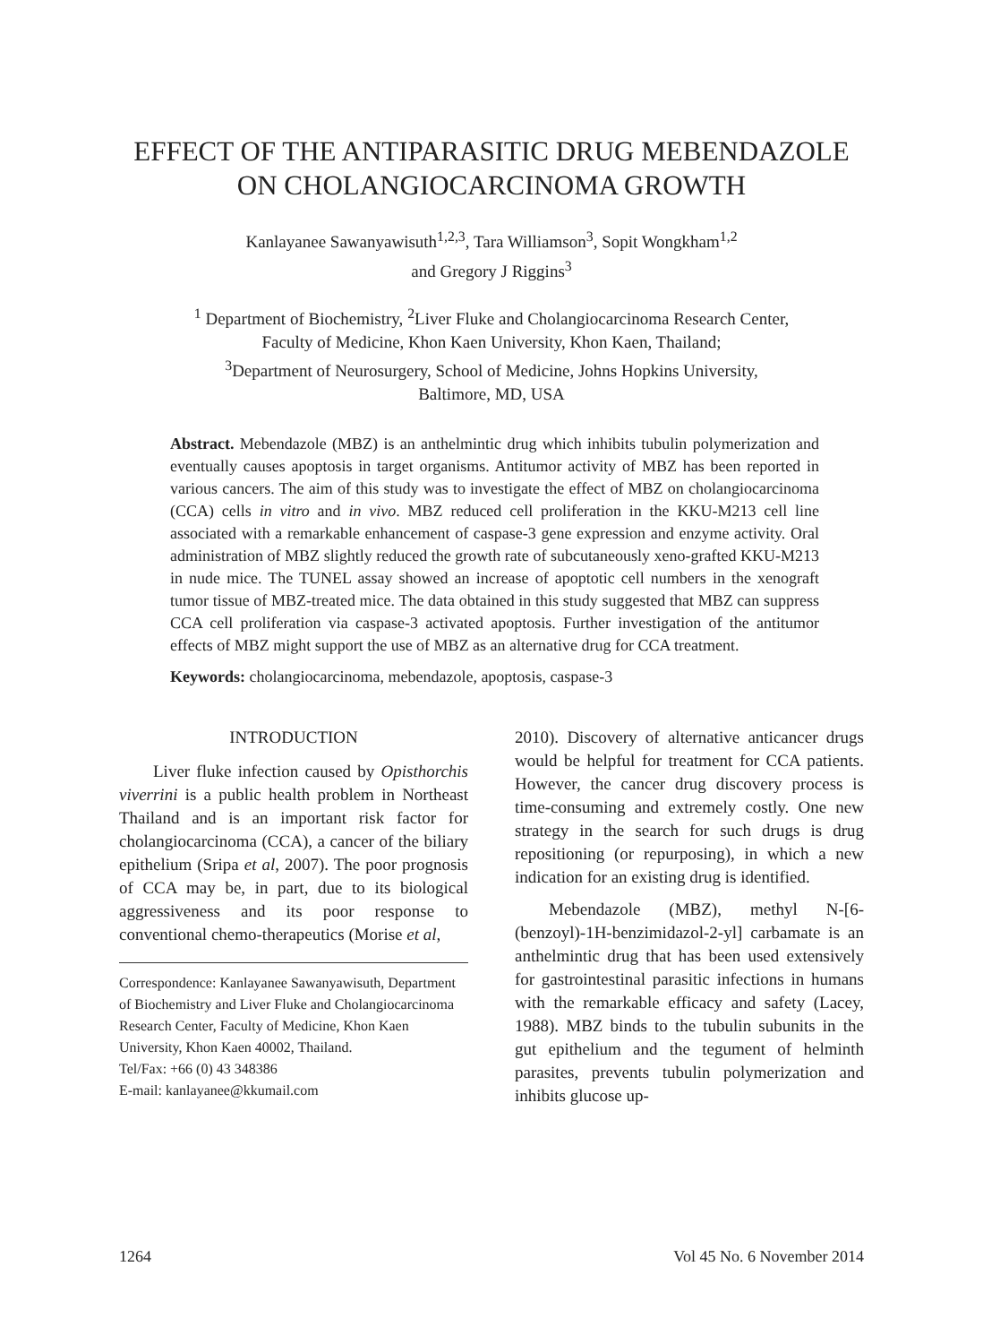EFFECT OF THE ANTIPARASITIC DRUG MEBENDAZOLE
ON CHOLANGIOCARCINOMA GROWTH
Kanlayanee Sawanyawisuth<sup>1,2,3</sup>, Tara Williamson<sup>3</sup>, Sopit Wongkham<sup>1,2</sup>
and Gregory J Riggins<sup>3</sup>
<sup>1</sup> Department of Biochemistry, <sup>2</sup>Liver Fluke and Cholangiocarcinoma Research Center,
Faculty of Medicine, Khon Kaen University, Khon Kaen, Thailand;
<sup>3</sup> Department of Neurosurgery, School of Medicine, Johns Hopkins University,
Baltimore, MD, USA
Abstract. Mebendazole (MBZ) is an anthelmintic drug which inhibits tubulin polymerization and eventually causes apoptosis in target organisms. Antitumor activity of MBZ has been reported in various cancers. The aim of this study was to investigate the effect of MBZ on cholangiocarcinoma (CCA) cells in vitro and in vivo. MBZ reduced cell proliferation in the KKU-M213 cell line associated with a remarkable enhancement of caspase-3 gene expression and enzyme activity. Oral administration of MBZ slightly reduced the growth rate of subcutaneously xeno-grafted KKU-M213 in nude mice. The TUNEL assay showed an increase of apoptotic cell numbers in the xenograft tumor tissue of MBZ-treated mice. The data obtained in this study suggested that MBZ can suppress CCA cell proliferation via caspase-3 activated apoptosis. Further investigation of the antitumor effects of MBZ might support the use of MBZ as an alternative drug for CCA treatment.
Keywords: cholangiocarcinoma, mebendazole, apoptosis, caspase-3
INTRODUCTION
Liver fluke infection caused by Opisthorchis viverrini is a public health problem in Northeast Thailand and is an important risk factor for cholangiocarcinoma (CCA), a cancer of the biliary epithelium (Sripa et al, 2007). The poor prognosis of CCA may be, in part, due to its biological aggressiveness and its poor response to conventional chemo-therapeutics (Morise et al,
Correspondence: Kanlayanee Sawanyawisuth, Department of Biochemistry and Liver Fluke and Cholangiocarcinoma Research Center, Faculty of Medicine, Khon Kaen University, Khon Kaen 40002, Thailand.
Tel/Fax: +66 (0) 43 348386
E-mail: kanlayanee@kkumail.com
2010). Discovery of alternative anticancer drugs would be helpful for treatment for CCA patients. However, the cancer drug discovery process is time-consuming and extremely costly. One new strategy in the search for such drugs is drug repositioning (or repurposing), in which a new indication for an existing drug is identified.
Mebendazole (MBZ), methyl N-[6-(benzoyl)-1H-benzimidazol-2-yl] carbamate is an anthelmintic drug that has been used extensively for gastrointestinal parasitic infections in humans with the remarkable efficacy and safety (Lacey, 1988). MBZ binds to the tubulin subunits in the gut epithelium and the tegument of helminth parasites, prevents tubulin polymerization and inhibits glucose up-
1264 Vol 45 No. 6 November 2014